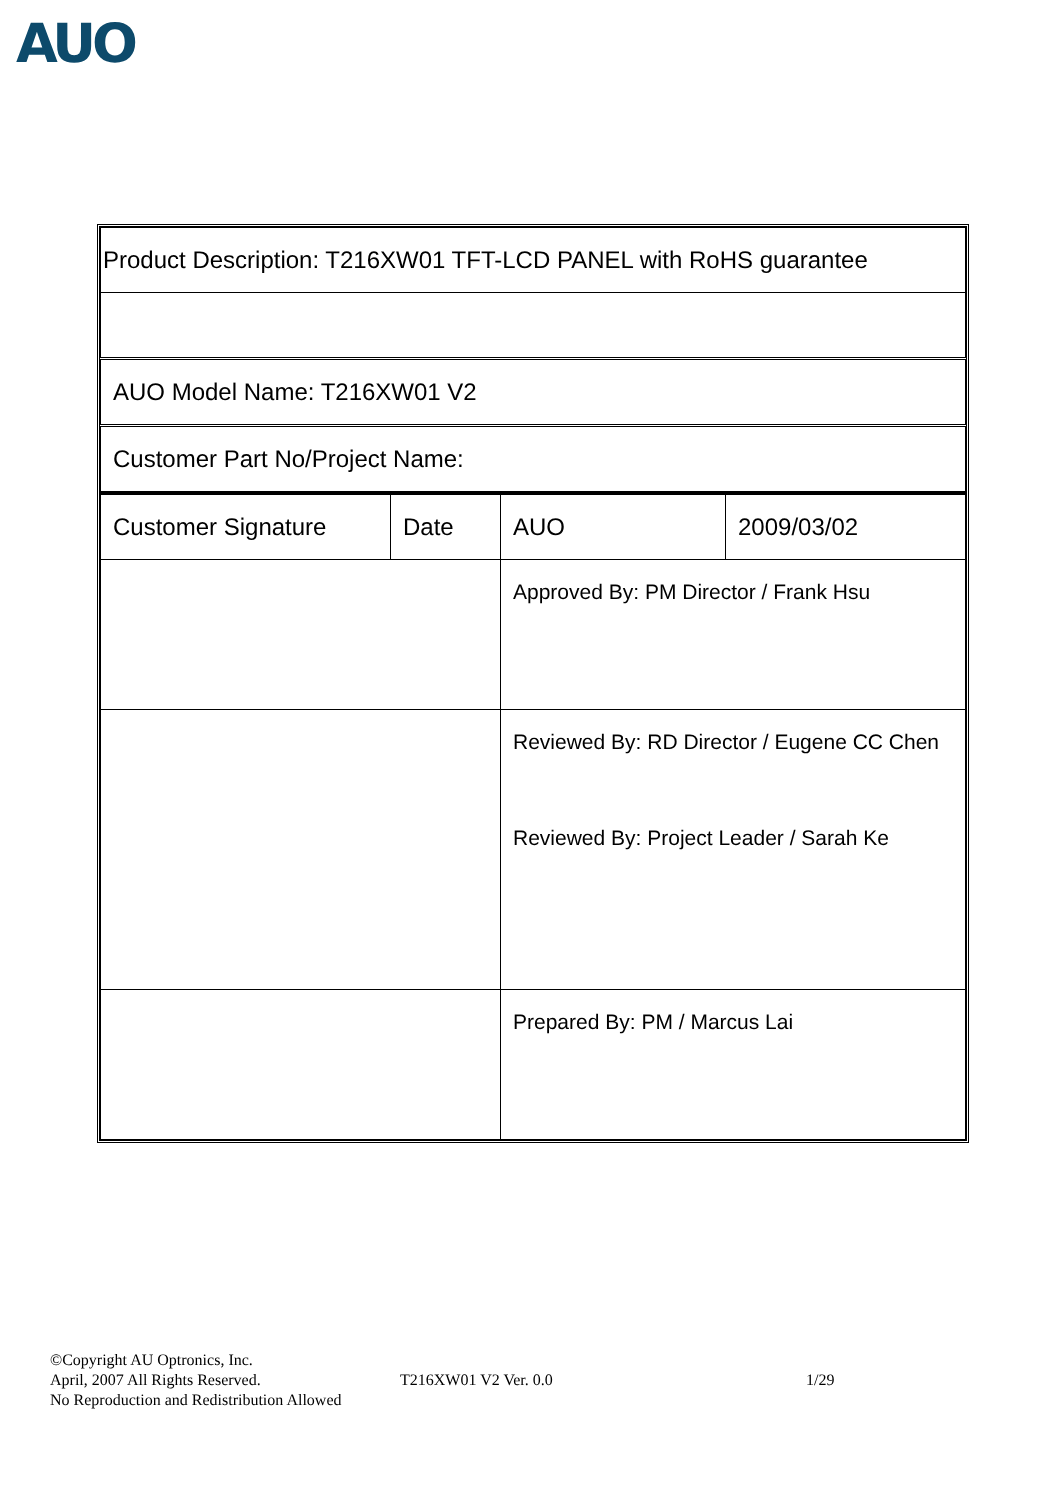AUO
| Product Description: T216XW01 TFT-LCD PANEL with RoHS guarantee | | | |
| AUO Model Name: T216XW01 V2 | | | |
| Customer Part No/Project Name: | | | |
| Customer Signature | Date | AUO | 2009/03/02 |
| | | Approved By: PM Director / Frank Hsu | |
| | | Reviewed By: RD Director / Eugene CC Chen Reviewed By: Project Leader / Sarah Ke | |
| | | Prepared By: PM / Marcus Lai | |
©Copyright AU Optronics, Inc.
April, 2007 All Rights Reserved. T216XW01 V2 Ver. 0.0 1/29
No Reproduction and Redistribution Allowed